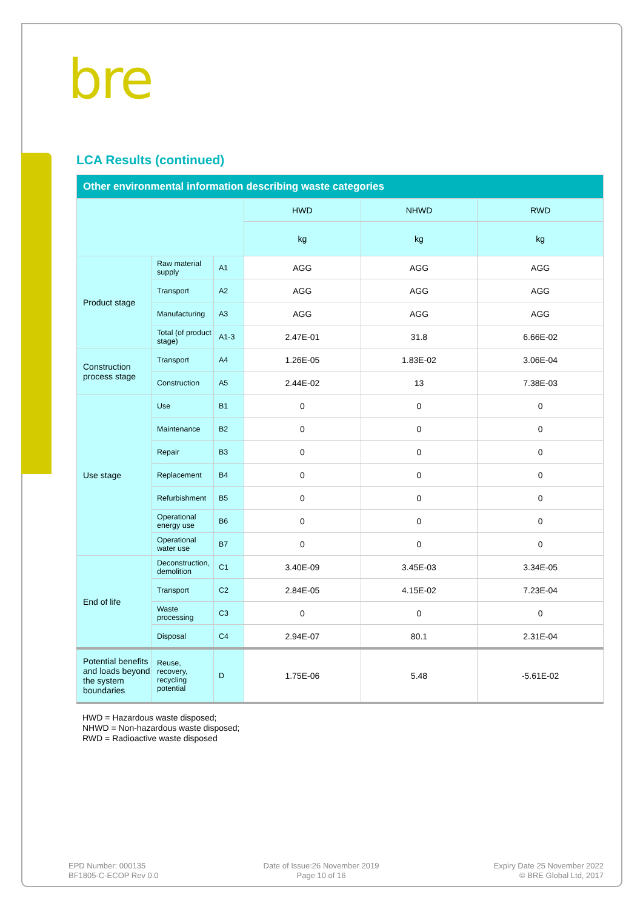bre
LCA Results (continued)
| Other environmental information describing waste categories | | | | | |
| --- | --- | --- | --- | --- | --- |
| | | | HWD | NHWD | RWD |
| | | | kg | kg | kg |
| Product stage | Raw material supply | A1 | AGG | AGG | AGG |
| | Transport | A2 | AGG | AGG | AGG |
| | Manufacturing | A3 | AGG | AGG | AGG |
| | Total (of product stage) | A1-3 | 2.47E-01 | 31.8 | 6.66E-02 |
| Construction process stage | Transport | A4 | 1.26E-05 | 1.83E-02 | 3.06E-04 |
| | Construction | A5 | 2.44E-02 | 13 | 7.38E-03 |
| Use stage | Use | B1 | 0 | 0 | 0 |
| | Maintenance | B2 | 0 | 0 | 0 |
| | Repair | B3 | 0 | 0 | 0 |
| | Replacement | B4 | 0 | 0 | 0 |
| | Refurbishment | B5 | 0 | 0 | 0 |
| | Operational energy use | B6 | 0 | 0 | 0 |
| | Operational water use | B7 | 0 | 0 | 0 |
| End of life | Deconstruction, demolition | C1 | 3.40E-09 | 3.45E-03 | 3.34E-05 |
| | Transport | C2 | 2.84E-05 | 4.15E-02 | 7.23E-04 |
| | Waste processing | C3 | 0 | 0 | 0 |
| | Disposal | C4 | 2.94E-07 | 80.1 | 2.31E-04 |
| Potential benefits and loads beyond the system boundaries | Reuse, recovery, recycling potential | D | 1.75E-06 | 5.48 | -5.61E-02 |
HWD = Hazardous waste disposed;
NHWD = Non-hazardous waste disposed;
RWD = Radioactive waste disposed
EPD Number: 000135
BF1805-C-ECOP Rev 0.0
Date of Issue:26 November 2019
Page 10 of 16
Expiry Date 25 November 2022
© BRE Global Ltd, 2017